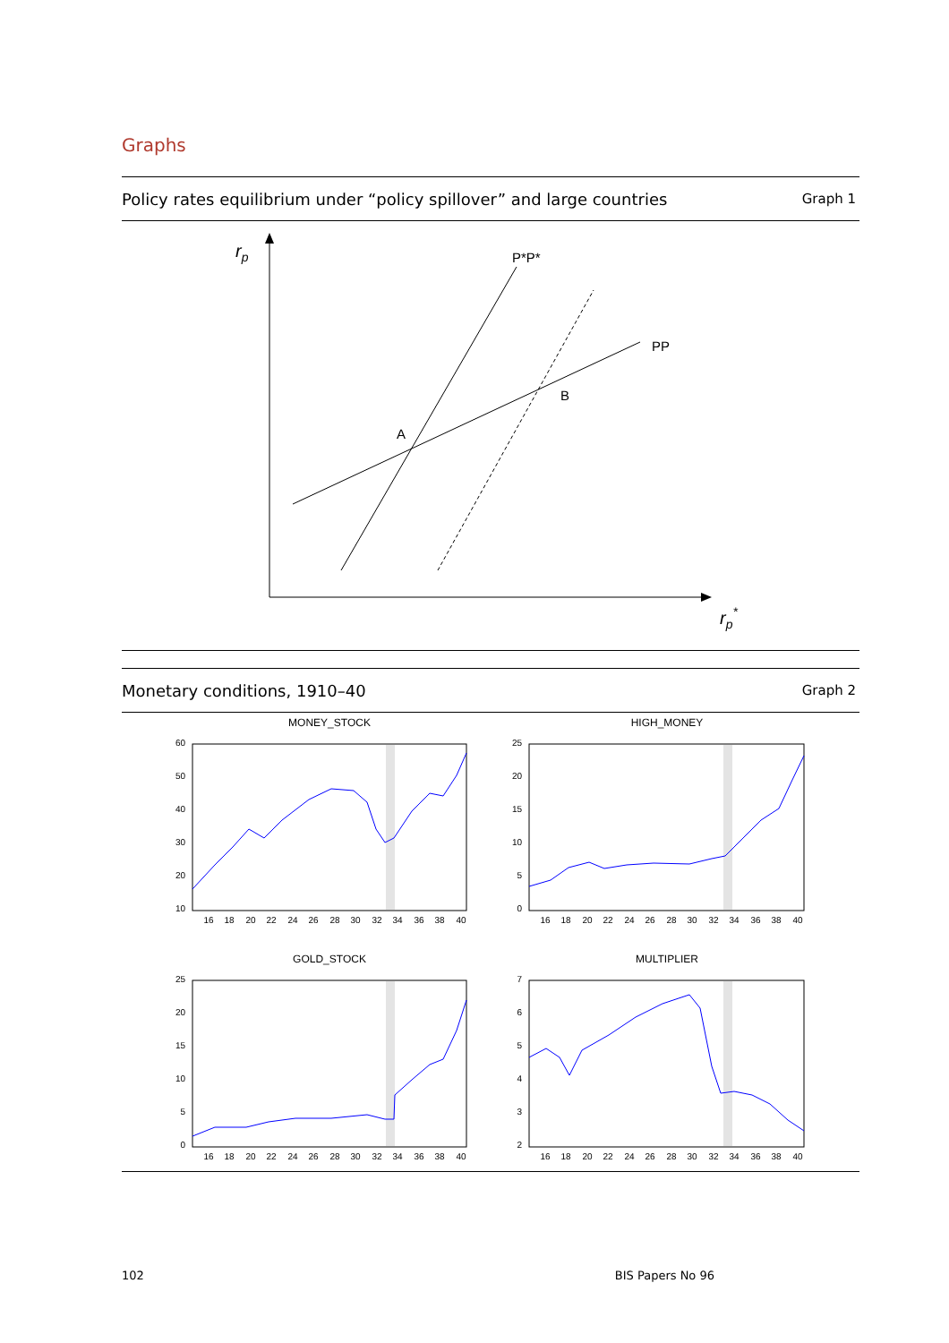Graphs
Policy rates equilibrium under “policy spillover” and large countries Graph 1
rp
rp*
P*P*
PP
B
A
Monetary conditions, 1910–40 Graph 2
MONEY_STOCK
60
50
40
30
20
10
GOLD_STOCK
25
20
15
10
5
0
HIGH_MONEY
25
20
15
10
5
0
MULTIPLIER
7
6
5
4
3
2
16
18
20
22
24
26
28
30
32
34
36
38
40
16
18
20
22
24
26
28
30
32
34
36
38
40
16
18
20
22
24
26
28
30
32
34
36
38
40
16
18
20
22
24
26
28
30
32
34
36
38
40
102 BIS Papers No 96